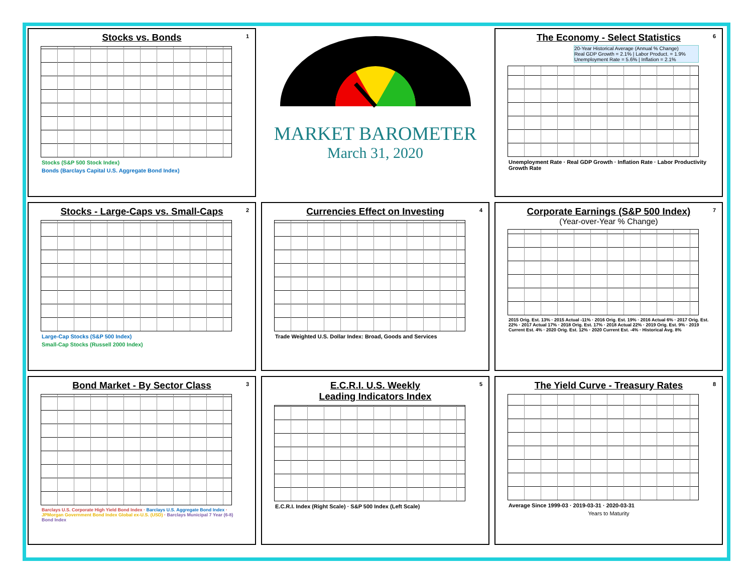Stocks vs. Bonds
1
Stocks (S&P 500 Stock Index)
Bonds (Barclays Capital U.S. Aggregate Bond Index)
MARKET BAROMETER
March 31, 2020
The Economy - Select Statistics
6
20-Year Historical Average (Annual % Change)
Real GDP Growth = 2.1% | Labor Product. = 1.9%
Unemployment Rate = 5.6% | Inflation = 2.1%
Unemployment Rate · Real GDP Growth · Inflation Rate · Labor Productivity Growth Rate
Stocks - Large-Caps vs. Small-Caps
2
Large-Cap Stocks (S&P 500 Index)
Small-Cap Stocks (Russell 2000 Index)
Currencies Effect on Investing
4
Trade Weighted U.S. Dollar Index: Broad, Goods and Services
Corporate Earnings (S&P 500 Index)
7
(Year-over-Year % Change)
2015 Orig. Est. 13% · 2015 Actual -11% · 2016 Orig. Est. 19% · 2016 Actual 6% · 2017 Orig. Est. 22% · 2017 Actual 17% · 2018 Orig. Est. 17% · 2018 Actual 22% · 2019 Orig. Est. 9% · 2019 Current Est. 4% · 2020 Orig. Est. 12% · 2020 Current Est. -4% · Historical Avg. 8%
Bond Market - By Sector Class
3
Barclays U.S. Corporate High Yield Bond Index · Barclays U.S. Aggregate Bond Index · JPMorgan Government Bond Index Global ex-U.S. (USD) · Barclays Municipal 7 Year (6-8) Bond Index
E.C.R.I. U.S. Weekly
Leading Indicators Index
5
E.C.R.I. Index (Right Scale) · S&P 500 Index (Left Scale)
The Yield Curve - Treasury Rates
8
Average Since 1999-03 · 2019-03-31 · 2020-03-31
Years to Maturity